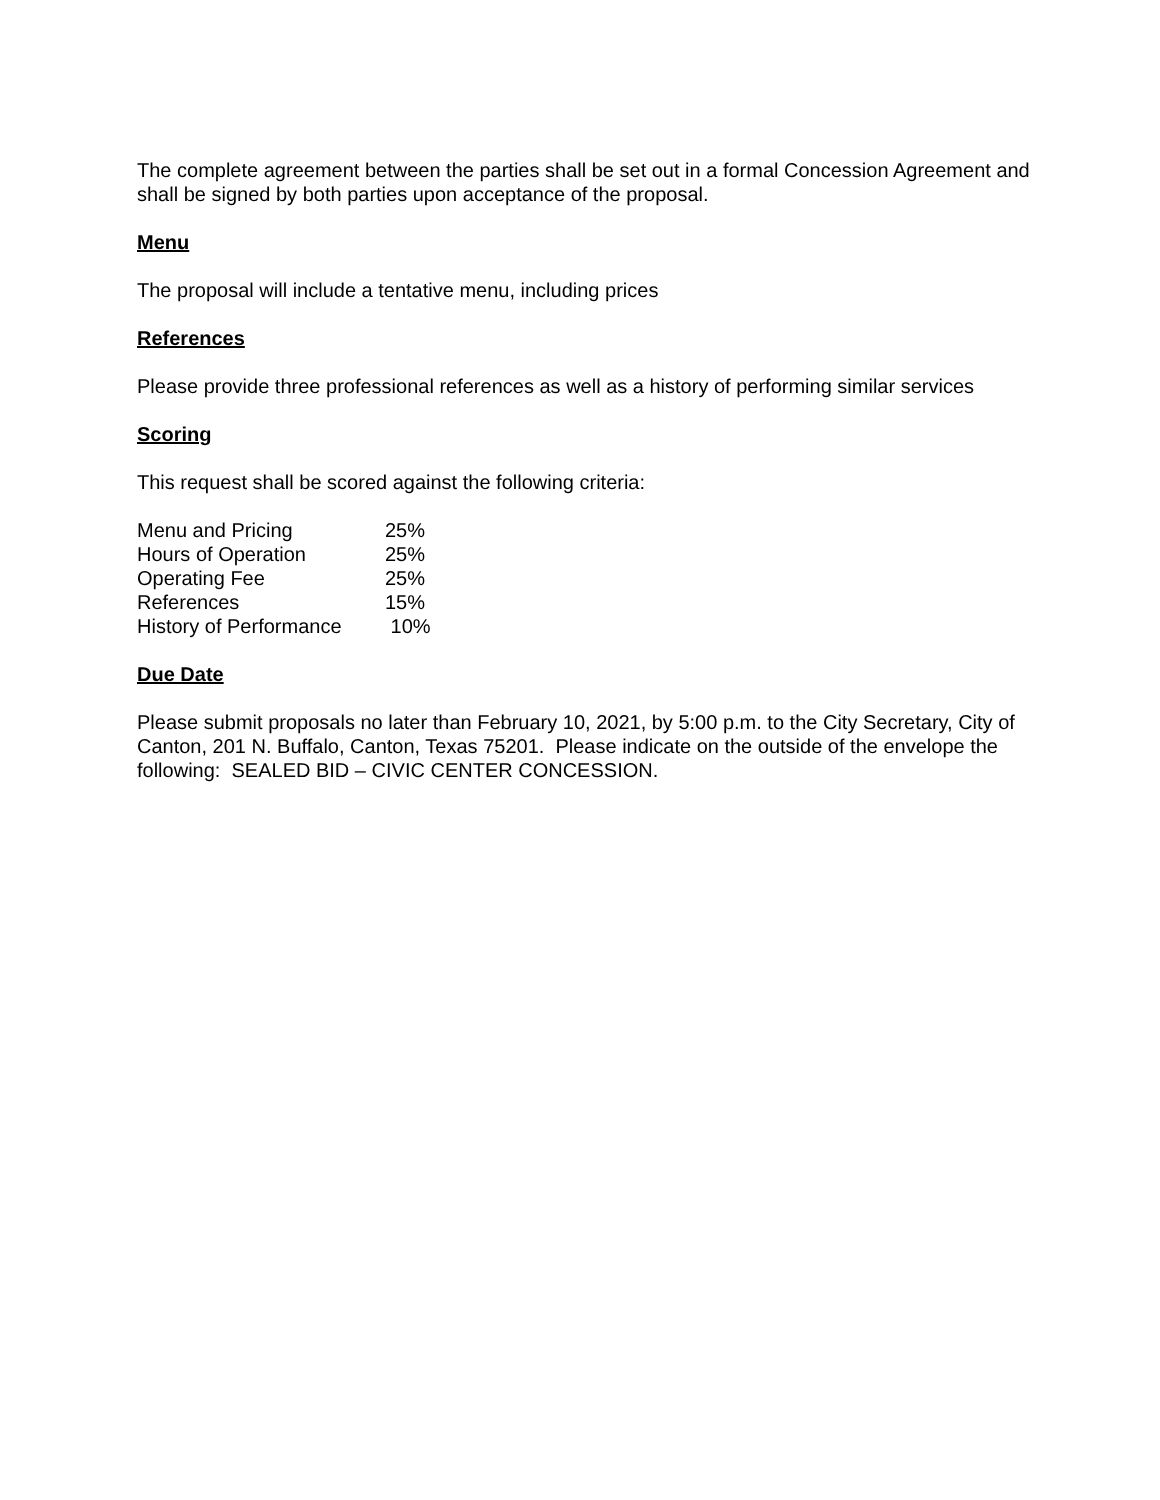The complete agreement between the parties shall be set out in a formal Concession Agreement and shall be signed by both parties upon acceptance of the proposal.
Menu
The proposal will include a tentative menu, including prices
References
Please provide three professional references as well as a history of performing similar services
Scoring
This request shall be scored against the following criteria:
| Menu and Pricing | 25% |
| Hours of Operation | 25% |
| Operating Fee | 25% |
| References | 15% |
| History of Performance | 10% |
Due Date
Please submit proposals no later than February 10, 2021, by 5:00 p.m. to the City Secretary, City of Canton, 201 N. Buffalo, Canton, Texas 75201. Please indicate on the outside of the envelope the following: SEALED BID – CIVIC CENTER CONCESSION.